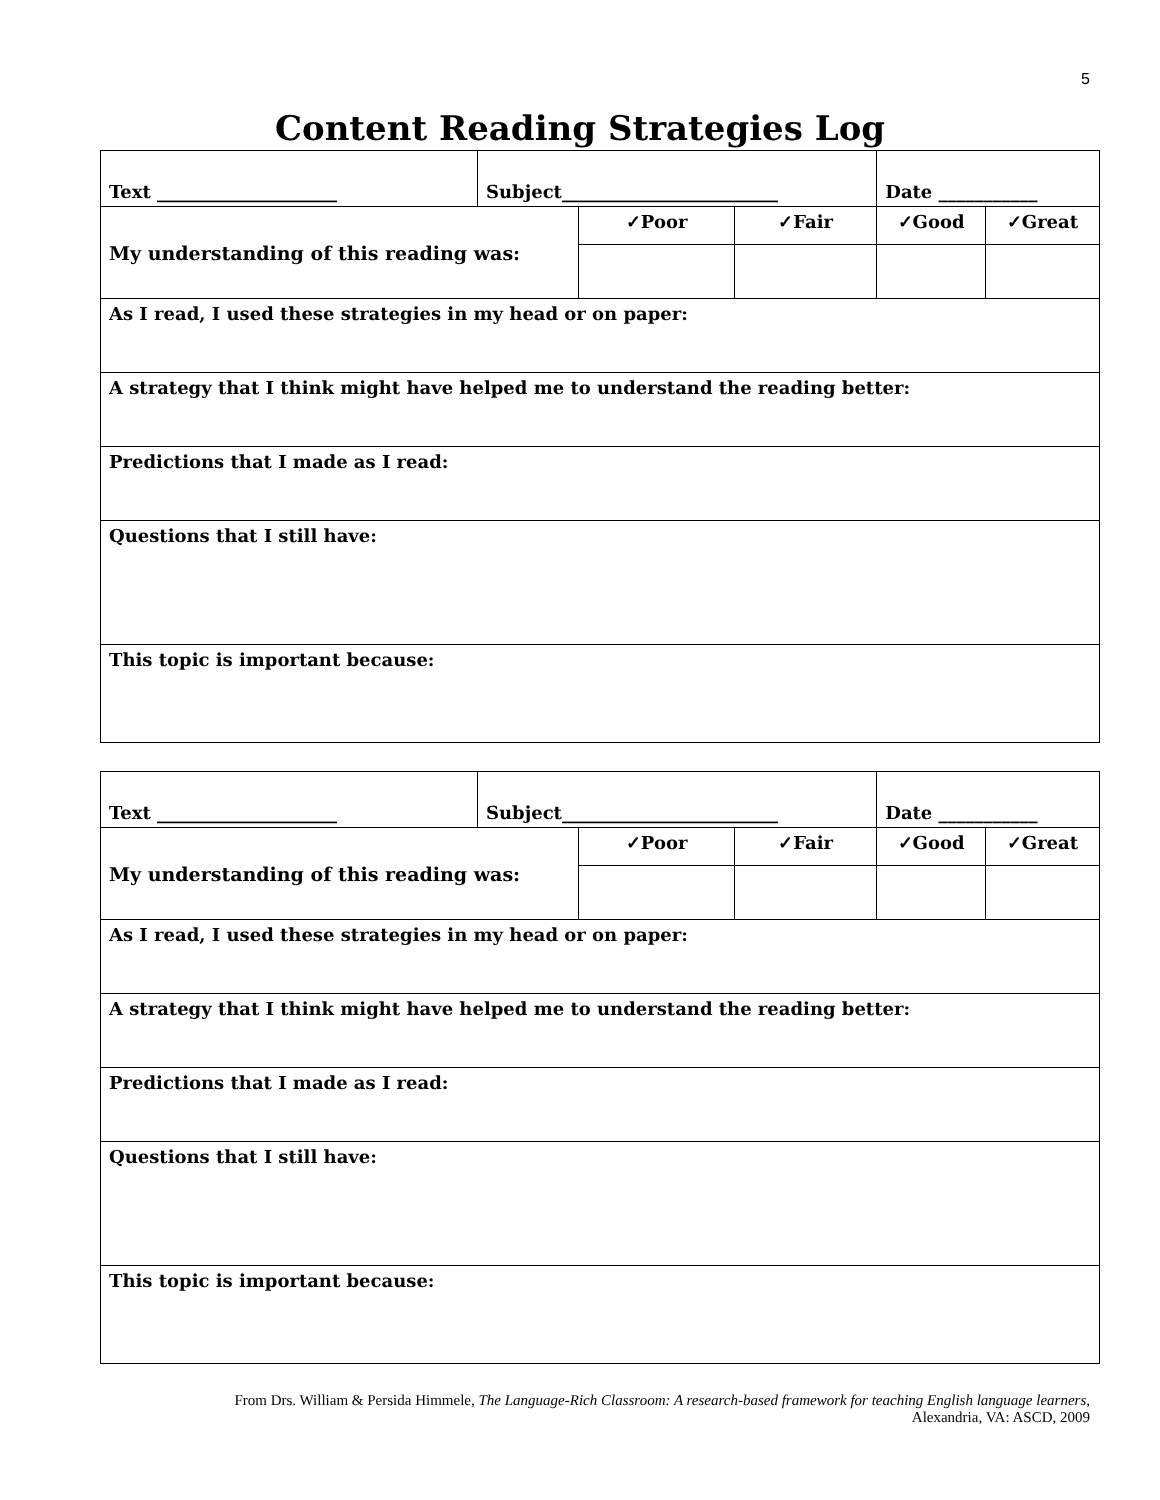5
Content Reading Strategies Log
| Text ____________________ | Subject________________________ | | | Date ___________ | |
| My understanding of this reading was: | | ✓Poor | ✓Fair | ✓Good | ✓Great |
| As I read, I used these strategies in my head or on paper: | | | | | |
| A strategy that I think might have helped me to understand the reading better: | | | | | |
| Predictions that I made as I read: | | | | | |
| Questions that I still have: | | | | | |
| This topic is important because: | | | | | |
| Text ____________________ | Subject________________________ | | | Date ___________ | |
| My understanding of this reading was: | | ✓Poor | ✓Fair | ✓Good | ✓Great |
| As I read, I used these strategies in my head or on paper: | | | | | |
| A strategy that I think might have helped me to understand the reading better: | | | | | |
| Predictions that I made as I read: | | | | | |
| Questions that I still have: | | | | | |
| This topic is important because: | | | | | |
From Drs. William & Persida Himmele, The Language-Rich Classroom: A research-based framework for teaching English language learners,
Alexandria, VA: ASCD, 2009